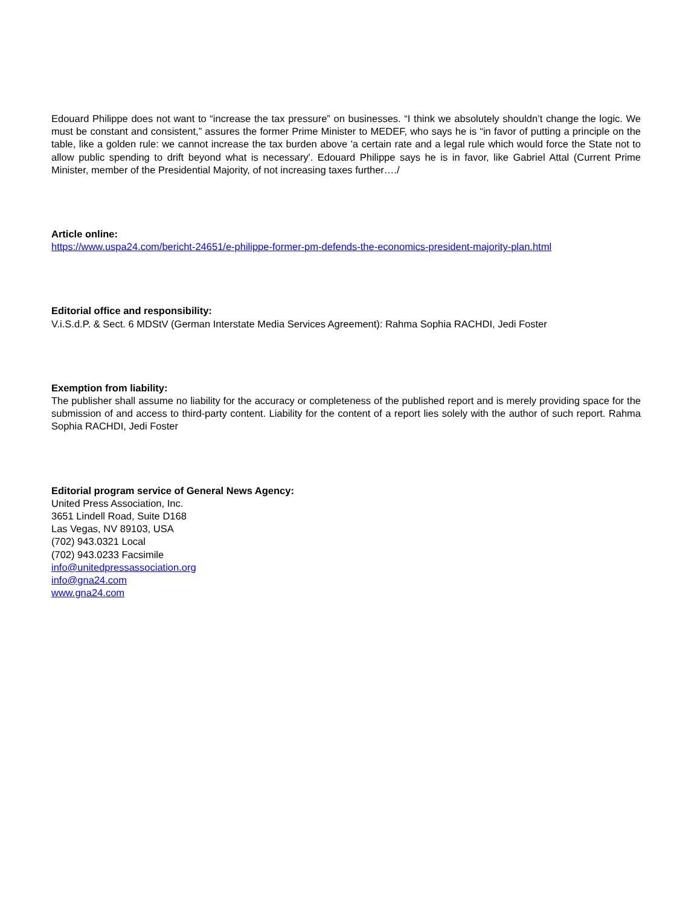Edouard Philippe does not want to “increase the tax pressure” on businesses. “I think we absolutely shouldn’t change the logic. We must be constant and consistent,” assures the former Prime Minister to MEDEF, who says he is “in favor of putting a principle on the table, like a golden rule: we cannot increase the tax burden above 'a certain rate and a legal rule which would force the State not to allow public spending to drift beyond what is necessary'. Edouard Philippe says he is in favor, like Gabriel Attal (Current Prime Minister, member of the Presidential Majority, of not increasing taxes further…./
Article online:
https://www.uspa24.com/bericht-24651/e-philippe-former-pm-defends-the-economics-president-majority-plan.html
Editorial office and responsibility:
V.i.S.d.P. & Sect. 6 MDStV (German Interstate Media Services Agreement): Rahma Sophia RACHDI, Jedi Foster
Exemption from liability:
The publisher shall assume no liability for the accuracy or completeness of the published report and is merely providing space for the submission of and access to third-party content. Liability for the content of a report lies solely with the author of such report. Rahma Sophia RACHDI, Jedi Foster
Editorial program service of General News Agency:
United Press Association, Inc.
3651 Lindell Road, Suite D168
Las Vegas, NV 89103, USA
(702) 943.0321 Local
(702) 943.0233 Facsimile
info@unitedpressassociation.org
info@gna24.com
www.gna24.com